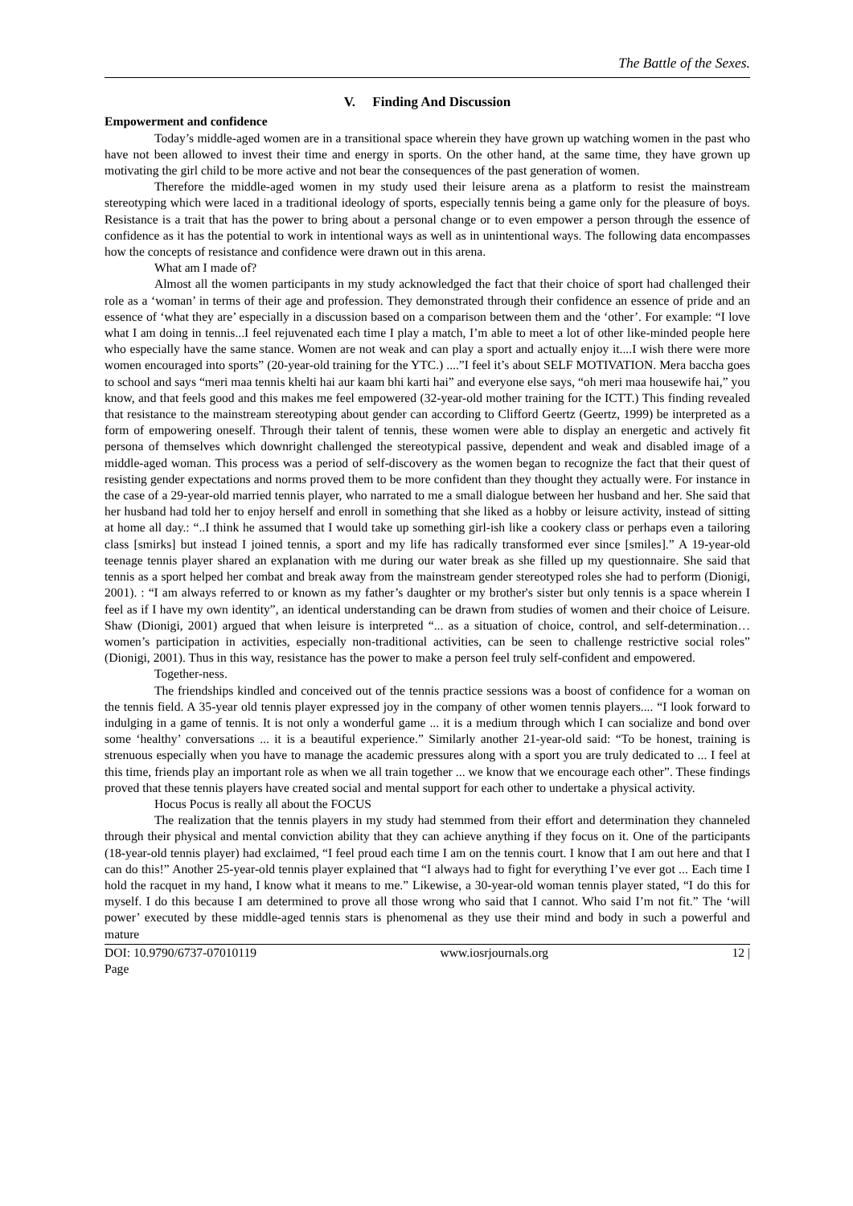The Battle of the Sexes.
V. Finding And Discussion
Empowerment and confidence
Today’s middle-aged women are in a transitional space wherein they have grown up watching women in the past who have not been allowed to invest their time and energy in sports. On the other hand, at the same time, they have grown up motivating the girl child to be more active and not bear the consequences of the past generation of women.
Therefore the middle-aged women in my study used their leisure arena as a platform to resist the mainstream stereotyping which were laced in a traditional ideology of sports, especially tennis being a game only for the pleasure of boys. Resistance is a trait that has the power to bring about a personal change or to even empower a person through the essence of confidence as it has the potential to work in intentional ways as well as in unintentional ways. The following data encompasses how the concepts of resistance and confidence were drawn out in this arena.
What am I made of?
Almost all the women participants in my study acknowledged the fact that their choice of sport had challenged their role as a ‘woman’ in terms of their age and profession. They demonstrated through their confidence an essence of pride and an essence of ‘what they are’ especially in a discussion based on a comparison between them and the ‘other’. For example: “I love what I am doing in tennis...I feel rejuvenated each time I play a match, I’m able to meet a lot of other like-minded people here who especially have the same stance. Women are not weak and can play a sport and actually enjoy it....I wish there were more women encouraged into sports” (20-year-old training for the YTC.) ....”I feel it’s about SELF MOTIVATION. Mera baccha goes to school and says “meri maa tennis khelti hai aur kaam bhi karti hai” and everyone else says, “oh meri maa housewife hai,” you know, and that feels good and this makes me feel empowered (32-year-old mother training for the ICTT.) This finding revealed that resistance to the mainstream stereotyping about gender can according to Clifford Geertz (Geertz, 1999) be interpreted as a form of empowering oneself. Through their talent of tennis, these women were able to display an energetic and actively fit persona of themselves which downright challenged the stereotypical passive, dependent and weak and disabled image of a middle-aged woman. This process was a period of self-discovery as the women began to recognize the fact that their quest of resisting gender expectations and norms proved them to be more confident than they thought they actually were. For instance in the case of a 29-year-old married tennis player, who narrated to me a small dialogue between her husband and her. She said that her husband had told her to enjoy herself and enroll in something that she liked as a hobby or leisure activity, instead of sitting at home all day.: “..I think he assumed that I would take up something girl-ish like a cookery class or perhaps even a tailoring class [smirks] but instead I joined tennis, a sport and my life has radically transformed ever since [smiles].” A 19-year-old teenage tennis player shared an explanation with me during our water break as she filled up my questionnaire. She said that tennis as a sport helped her combat and break away from the mainstream gender stereotyped roles she had to perform (Dionigi, 2001). : “I am always referred to or known as my father’s daughter or my brother's sister but only tennis is a space wherein I feel as if I have my own identity”, an identical understanding can be drawn from studies of women and their choice of Leisure. Shaw (Dionigi, 2001) argued that when leisure is interpreted “... as a situation of choice, control, and self-determination… women’s participation in activities, especially non-traditional activities, can be seen to challenge restrictive social roles” (Dionigi, 2001). Thus in this way, resistance has the power to make a person feel truly self-confident and empowered.
Together-ness.
The friendships kindled and conceived out of the tennis practice sessions was a boost of confidence for a woman on the tennis field. A 35-year old tennis player expressed joy in the company of other women tennis players.... “I look forward to indulging in a game of tennis. It is not only a wonderful game ... it is a medium through which I can socialize and bond over some ‘healthy’ conversations ... it is a beautiful experience.” Similarly another 21-year-old said: “To be honest, training is strenuous especially when you have to manage the academic pressures along with a sport you are truly dedicated to ... I feel at this time, friends play an important role as when we all train together ... we know that we encourage each other”. These findings proved that these tennis players have created social and mental support for each other to undertake a physical activity.
Hocus Pocus is really all about the FOCUS
The realization that the tennis players in my study had stemmed from their effort and determination they channeled through their physical and mental conviction ability that they can achieve anything if they focus on it. One of the participants (18-year-old tennis player) had exclaimed, “I feel proud each time I am on the tennis court. I know that I am out here and that I can do this!” Another 25-year-old tennis player explained that “I always had to fight for everything I’ve ever got ... Each time I hold the racquet in my hand, I know what it means to me.” Likewise, a 30-year-old woman tennis player stated, “I do this for myself. I do this because I am determined to prove all those wrong who said that I cannot. Who said I’m not fit.” The ‘will power’ executed by these middle-aged tennis stars is phenomenal as they use their mind and body in such a powerful and mature
DOI: 10.9790/6737-07010119 www.iosrjournals.org 12 |
Page